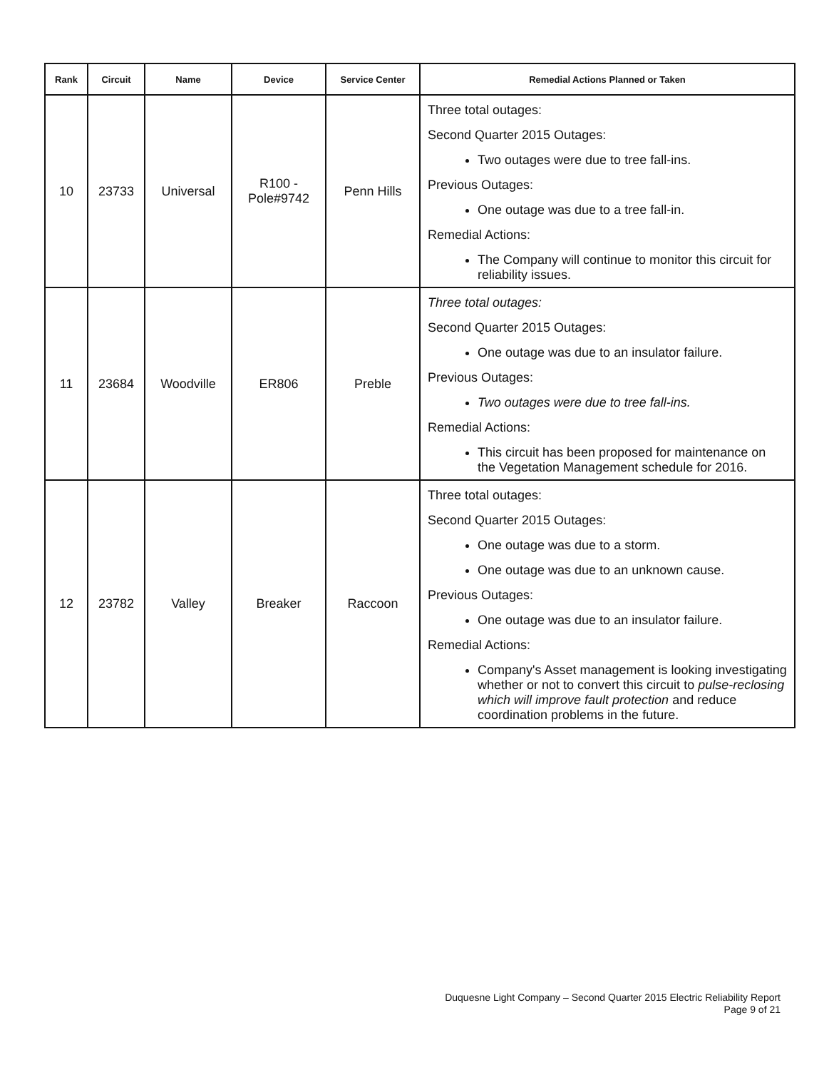| Rank | Circuit | Name | Device | Service Center | Remedial Actions Planned or Taken |
| --- | --- | --- | --- | --- | --- |
| 10 | 23733 | Universal | R100 - Pole#9742 | Penn Hills | Three total outages: Second Quarter 2015 Outages: Two outages were due to tree fall-ins. Previous Outages: One outage was due to a tree fall-in. Remedial Actions: The Company will continue to monitor this circuit for reliability issues. |
| 11 | 23684 | Woodville | ER806 | Preble | Three total outages: Second Quarter 2015 Outages: One outage was due to an insulator failure. Previous Outages: Two outages were due to tree fall-ins. Remedial Actions: This circuit has been proposed for maintenance on the Vegetation Management schedule for 2016. |
| 12 | 23782 | Valley | Breaker | Raccoon | Three total outages: Second Quarter 2015 Outages: One outage was due to a storm. One outage was due to an unknown cause. Previous Outages: One outage was due to an insulator failure. Remedial Actions: Company's Asset management is looking investigating whether or not to convert this circuit to pulse-reclosing which will improve fault protection and reduce coordination problems in the future. |
Duquesne Light Company – Second Quarter 2015 Electric Reliability Report
Page 9 of 21